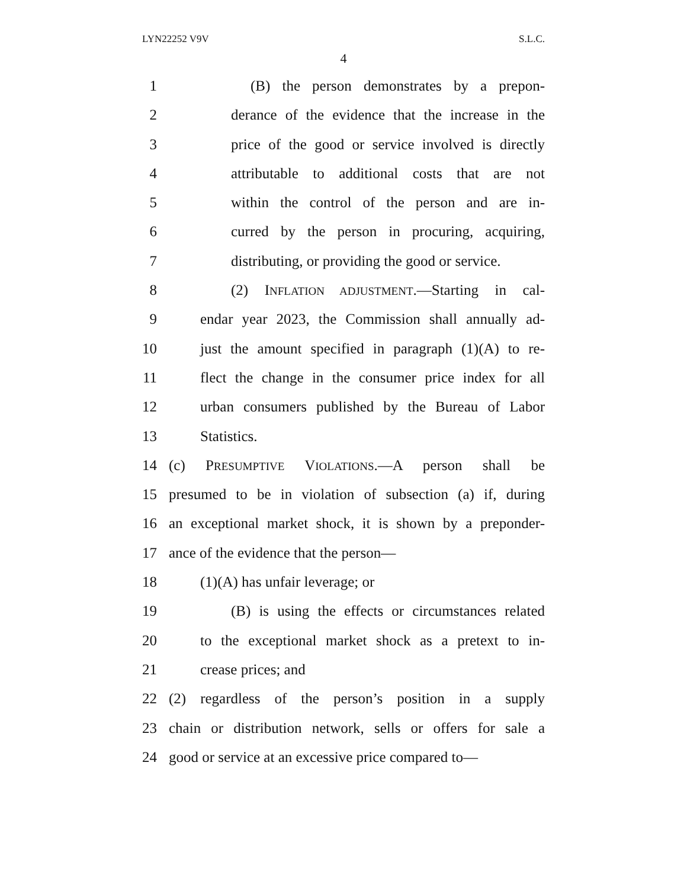LYN22252 V9V S.L.C.
4
1 (B) the person demonstrates by a prepon-
2 derance of the evidence that the increase in the
3 price of the good or service involved is directly
4 attributable to additional costs that are not
5 within the control of the person and are in-
6 curred by the person in procuring, acquiring,
7 distributing, or providing the good or service.
8 (2) INFLATION ADJUSTMENT.—Starting in cal-
9 endar year 2023, the Commission shall annually ad-
10 just the amount specified in paragraph (1)(A) to re-
11 flect the change in the consumer price index for all
12 urban consumers published by the Bureau of Labor
13 Statistics.
14 (c) PRESUMPTIVE VIOLATIONS.—A person shall be
15 presumed to be in violation of subsection (a) if, during
16 an exceptional market shock, it is shown by a preponder-
17 ance of the evidence that the person—
18 (1)(A) has unfair leverage; or
19 (B) is using the effects or circumstances related
20 to the exceptional market shock as a pretext to in-
21 crease prices; and
22 (2) regardless of the person’s position in a supply
23 chain or distribution network, sells or offers for sale a
24 good or service at an excessive price compared to—